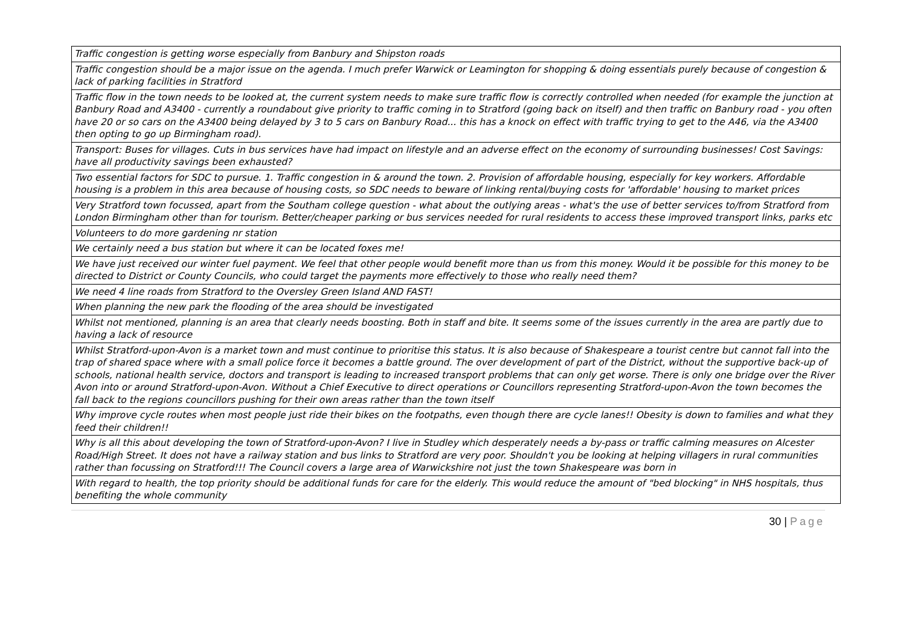| Traffic congestion is getting worse especially from Banbury and Shipston roads |
| Traffic congestion should be a major issue on the agenda. I much prefer Warwick or Leamington for shopping & doing essentials purely because of congestion & lack of parking facilities in Stratford |
| Traffic flow in the town needs to be looked at, the current system needs to make sure traffic flow is correctly controlled when needed (for example the junction at Banbury Road and A3400 - currently a roundabout give priority to traffic coming in to Stratford (going back on itself) and then traffic on Banbury road - you often have 20 or so cars on the A3400 being delayed by 3 to 5 cars on Banbury Road... this has a knock on effect with traffic trying to get to the A46, via the A3400 then opting to go up Birmingham road). |
| Transport: Buses for villages. Cuts in bus services have had impact on lifestyle and an adverse effect on the economy of surrounding businesses! Cost Savings: have all productivity savings been exhausted? |
| Two essential factors for SDC to pursue. 1. Traffic congestion in & around the town. 2. Provision of affordable housing, especially for key workers. Affordable housing is a problem in this area because of housing costs, so SDC needs to beware of linking rental/buying costs for 'affordable' housing to market prices |
| Very Stratford town focussed, apart from the Southam college question - what about the outlying areas - what's the use of better services to/from Stratford from London Birmingham other than for tourism. Better/cheaper parking or bus services needed for rural residents to access these improved transport links, parks etc |
| Volunteers to do more gardening nr station |
| We certainly need a bus station but where it can be located foxes me! |
| We have just received our winter fuel payment. We feel that other people would benefit more than us from this money. Would it be possible for this money to be directed to District or County Councils, who could target the payments more effectively to those who really need them? |
| We need 4 line roads from Stratford to the Oversley Green Island AND FAST! |
| When planning the new park the flooding of the area should be investigated |
| Whilst not mentioned, planning is an area that clearly needs boosting. Both in staff and bite. It seems some of the issues currently in the area are partly due to having a lack of resource |
| Whilst Stratford-upon-Avon is a market town and must continue to prioritise this status. It is also because of Shakespeare a tourist centre but cannot fall into the trap of shared space where with a small police force it becomes a battle ground. The over development of part of the District, without the supportive back-up of schools, national health service, doctors and transport is leading to increased transport problems that can only get worse. There is only one bridge over the River Avon into or around Stratford-upon-Avon. Without a Chief Executive to direct operations or Councillors representing Stratford-upon-Avon the town becomes the fall back to the regions councillors pushing for their own areas rather than the town itself |
| Why improve cycle routes when most people just ride their bikes on the footpaths, even though there are cycle lanes!! Obesity is down to families and what they feed their children!! |
| Why is all this about developing the town of Stratford-upon-Avon? I live in Studley which desperately needs a by-pass or traffic calming measures on Alcester Road/High Street. It does not have a railway station and bus links to Stratford are very poor. Shouldn't you be looking at helping villagers in rural communities rather than focussing on Stratford!!! The Council covers a large area of Warwickshire not just the town Shakespeare was born in |
| With regard to health, the top priority should be additional funds for care for the elderly. This would reduce the amount of "bed blocking" in NHS hospitals, thus benefiting the whole community |
30 | Page